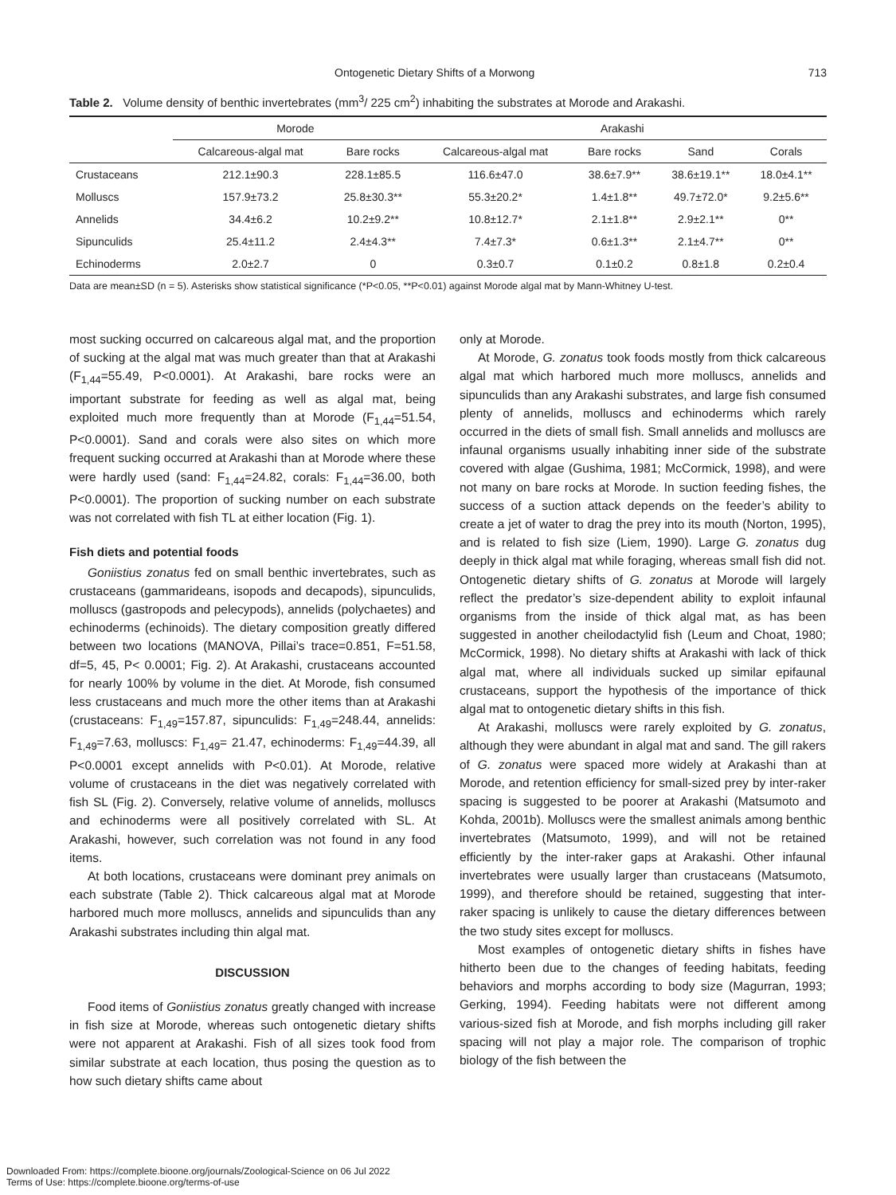Ontogenetic Dietary Shifts of a Morwong 713
Table 2. Volume density of benthic invertebrates (mm<sup>3</sup>/ 225 cm<sup>2</sup>) inhabiting the substrates at Morode and Arakashi.
| | Morode | | Arakashi | | | |
| --- | --- | --- | --- | --- | --- | --- |
| | Calcareous-algal mat | Bare rocks | Calcareous-algal mat | Bare rocks | Sand | Corals |
| Crustaceans | 212.1±90.3 | 228.1±85.5 | 116.6±47.0 | 38.6±7.9** | 38.6±19.1** | 18.0±4.1** |
| Molluscs | 157.9±73.2 | 25.8±30.3** | 55.3±20.2* | 1.4±1.8** | 49.7±72.0* | 9.2±5.6** |
| Annelids | 34.4±6.2 | 10.2±9.2** | 10.8±12.7* | 2.1±1.8** | 2.9±2.1** | 0** |
| Sipunculids | 25.4±11.2 | 2.4±4.3** | 7.4±7.3* | 0.6±1.3** | 2.1±4.7** | 0** |
| Echinoderms | 2.0±2.7 | 0 | 0.3±0.7 | 0.1±0.2 | 0.8±1.8 | 0.2±0.4 |
Data are mean±SD (n = 5). Asterisks show statistical significance (*P<0.05, **P<0.01) against Morode algal mat by Mann-Whitney U-test.
most sucking occurred on calcareous algal mat, and the proportion of sucking at the algal mat was much greater than that at Arakashi (F<sub>1,44</sub>=55.49, P<0.0001). At Arakashi, bare rocks were an important substrate for feeding as well as algal mat, being exploited much more frequently than at Morode (F<sub>1,44</sub>=51.54, P<0.0001). Sand and corals were also sites on which more frequent sucking occurred at Arakashi than at Morode where these were hardly used (sand: F<sub>1,44</sub>=24.82, corals: F<sub>1,44</sub>=36.00, both P<0.0001). The proportion of sucking number on each substrate was not correlated with fish TL at either location (Fig. 1).
Fish diets and potential foods
Goniistius zonatus fed on small benthic invertebrates, such as crustaceans (gammarideans, isopods and decapods), sipunculids, molluscs (gastropods and pelecypods), annelids (polychaetes) and echinoderms (echinoids). The dietary composition greatly differed between two locations (MANOVA, Pillai’s trace=0.851, F=51.58, df=5, 45, P< 0.0001; Fig. 2). At Arakashi, crustaceans accounted for nearly 100% by volume in the diet. At Morode, fish consumed less crustaceans and much more the other items than at Arakashi (crustaceans: F<sub>1,49</sub>=157.87, sipunculids: F<sub>1,49</sub>=248.44, annelids: F<sub>1,49</sub>=7.63, molluscs: F<sub>1,49</sub>= 21.47, echinoderms: F<sub>1,49</sub>=44.39, all P<0.0001 except annelids with P<0.01). At Morode, relative volume of crustaceans in the diet was negatively correlated with fish SL (Fig. 2). Conversely, relative volume of annelids, molluscs and echinoderms were all positively correlated with SL. At Arakashi, however, such correlation was not found in any food items.
At both locations, crustaceans were dominant prey animals on each substrate (Table 2). Thick calcareous algal mat at Morode harbored much more molluscs, annelids and sipunculids than any Arakashi substrates including thin algal mat.
DISCUSSION
Food items of Goniistius zonatus greatly changed with increase in fish size at Morode, whereas such ontogenetic dietary shifts were not apparent at Arakashi. Fish of all sizes took food from similar substrate at each location, thus posing the question as to how such dietary shifts came about
only at Morode.
At Morode, G. zonatus took foods mostly from thick calcareous algal mat which harbored much more molluscs, annelids and sipunculids than any Arakashi substrates, and large fish consumed plenty of annelids, molluscs and echinoderms which rarely occurred in the diets of small fish. Small annelids and molluscs are infaunal organisms usually inhabiting inner side of the substrate covered with algae (Gushima, 1981; McCormick, 1998), and were not many on bare rocks at Morode. In suction feeding fishes, the success of a suction attack depends on the feeder’s ability to create a jet of water to drag the prey into its mouth (Norton, 1995), and is related to fish size (Liem, 1990). Large G. zonatus dug deeply in thick algal mat while foraging, whereas small fish did not. Ontogenetic dietary shifts of G. zonatus at Morode will largely reflect the predator’s size-dependent ability to exploit infaunal organisms from the inside of thick algal mat, as has been suggested in another cheilodactylid fish (Leum and Choat, 1980; McCormick, 1998). No dietary shifts at Arakashi with lack of thick algal mat, where all individuals sucked up similar epifaunal crustaceans, support the hypothesis of the importance of thick algal mat to ontogenetic dietary shifts in this fish.
At Arakashi, molluscs were rarely exploited by G. zonatus, although they were abundant in algal mat and sand. The gill rakers of G. zonatus were spaced more widely at Arakashi than at Morode, and retention efficiency for small-sized prey by inter-raker spacing is suggested to be poorer at Arakashi (Matsumoto and Kohda, 2001b). Molluscs were the smallest animals among benthic invertebrates (Matsumoto, 1999), and will not be retained efficiently by the inter-raker gaps at Arakashi. Other infaunal invertebrates were usually larger than crustaceans (Matsumoto, 1999), and therefore should be retained, suggesting that inter-raker spacing is unlikely to cause the dietary differences between the two study sites except for molluscs.
Most examples of ontogenetic dietary shifts in fishes have hitherto been due to the changes of feeding habitats, feeding behaviors and morphs according to body size (Magurran, 1993; Gerking, 1994). Feeding habitats were not different among various-sized fish at Morode, and fish morphs including gill raker spacing will not play a major role. The comparison of trophic biology of the fish between the
Downloaded From: https://complete.bioone.org/journals/Zoological-Science on 06 Jul 2022
Terms of Use: https://complete.bioone.org/terms-of-use